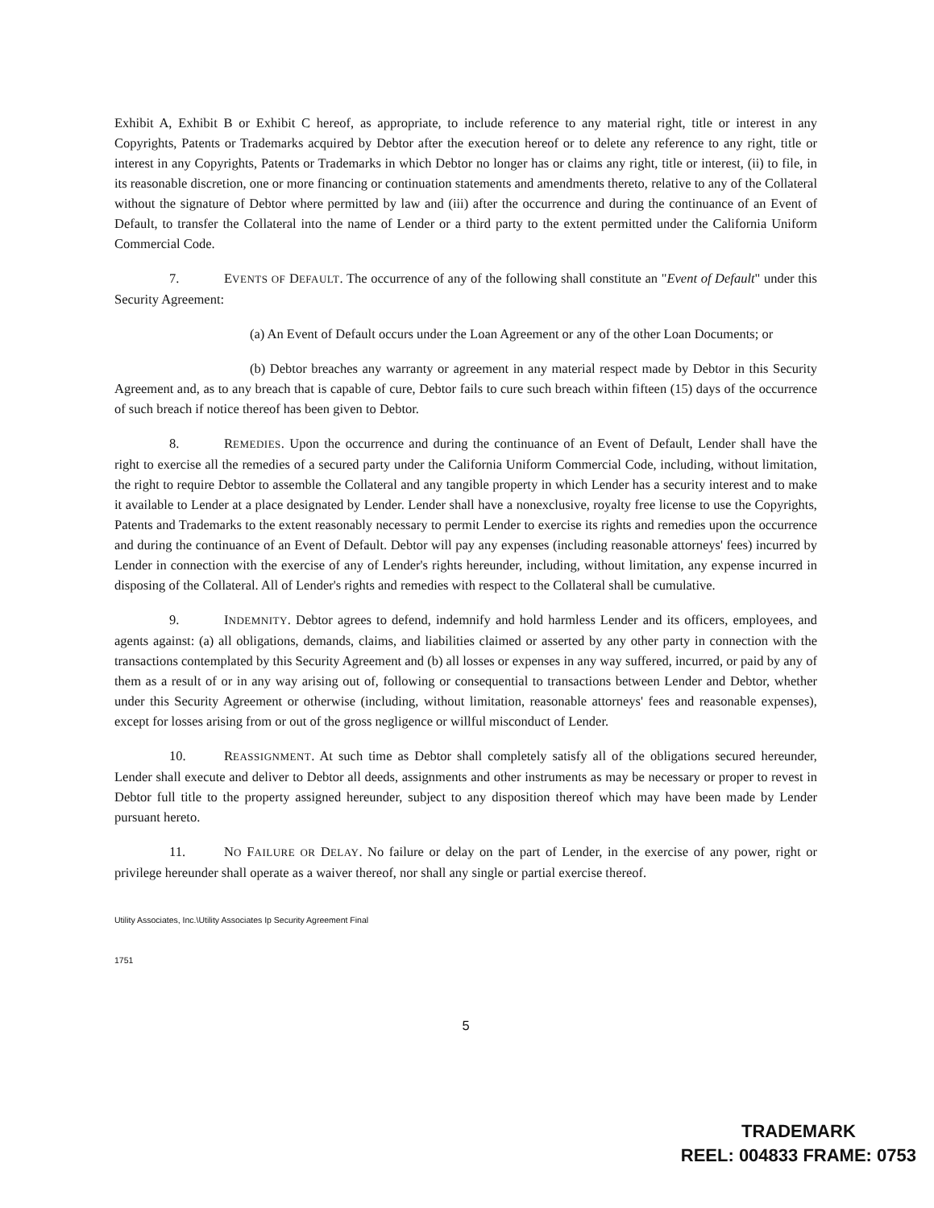Exhibit A, Exhibit B or Exhibit C hereof, as appropriate, to include reference to any material right, title or interest in any Copyrights, Patents or Trademarks acquired by Debtor after the execution hereof or to delete any reference to any right, title or interest in any Copyrights, Patents or Trademarks in which Debtor no longer has or claims any right, title or interest, (ii) to file, in its reasonable discretion, one or more financing or continuation statements and amendments thereto, relative to any of the Collateral without the signature of Debtor where permitted by law and (iii) after the occurrence and during the continuance of an Event of Default, to transfer the Collateral into the name of Lender or a third party to the extent permitted under the California Uniform Commercial Code.
7. EVENTS OF DEFAULT. The occurrence of any of the following shall constitute an "Event of Default" under this Security Agreement:
(a) An Event of Default occurs under the Loan Agreement or any of the other Loan Documents; or
(b) Debtor breaches any warranty or agreement in any material respect made by Debtor in this Security Agreement and, as to any breach that is capable of cure, Debtor fails to cure such breach within fifteen (15) days of the occurrence of such breach if notice thereof has been given to Debtor.
8. REMEDIES. Upon the occurrence and during the continuance of an Event of Default, Lender shall have the right to exercise all the remedies of a secured party under the California Uniform Commercial Code, including, without limitation, the right to require Debtor to assemble the Collateral and any tangible property in which Lender has a security interest and to make it available to Lender at a place designated by Lender. Lender shall have a nonexclusive, royalty free license to use the Copyrights, Patents and Trademarks to the extent reasonably necessary to permit Lender to exercise its rights and remedies upon the occurrence and during the continuance of an Event of Default. Debtor will pay any expenses (including reasonable attorneys' fees) incurred by Lender in connection with the exercise of any of Lender's rights hereunder, including, without limitation, any expense incurred in disposing of the Collateral. All of Lender's rights and remedies with respect to the Collateral shall be cumulative.
9. INDEMNITY. Debtor agrees to defend, indemnify and hold harmless Lender and its officers, employees, and agents against: (a) all obligations, demands, claims, and liabilities claimed or asserted by any other party in connection with the transactions contemplated by this Security Agreement and (b) all losses or expenses in any way suffered, incurred, or paid by any of them as a result of or in any way arising out of, following or consequential to transactions between Lender and Debtor, whether under this Security Agreement or otherwise (including, without limitation, reasonable attorneys' fees and reasonable expenses), except for losses arising from or out of the gross negligence or willful misconduct of Lender.
10. REASSIGNMENT. At such time as Debtor shall completely satisfy all of the obligations secured hereunder, Lender shall execute and deliver to Debtor all deeds, assignments and other instruments as may be necessary or proper to revest in Debtor full title to the property assigned hereunder, subject to any disposition thereof which may have been made by Lender pursuant hereto.
11. NO FAILURE OR DELAY. No failure or delay on the part of Lender, in the exercise of any power, right or privilege hereunder shall operate as a waiver thereof, nor shall any single or partial exercise thereof.
Utility Associates, Inc.\Utility Associates Ip Security Agreement Final
1751
5
TRADEMARK
REEL: 004833 FRAME: 0753